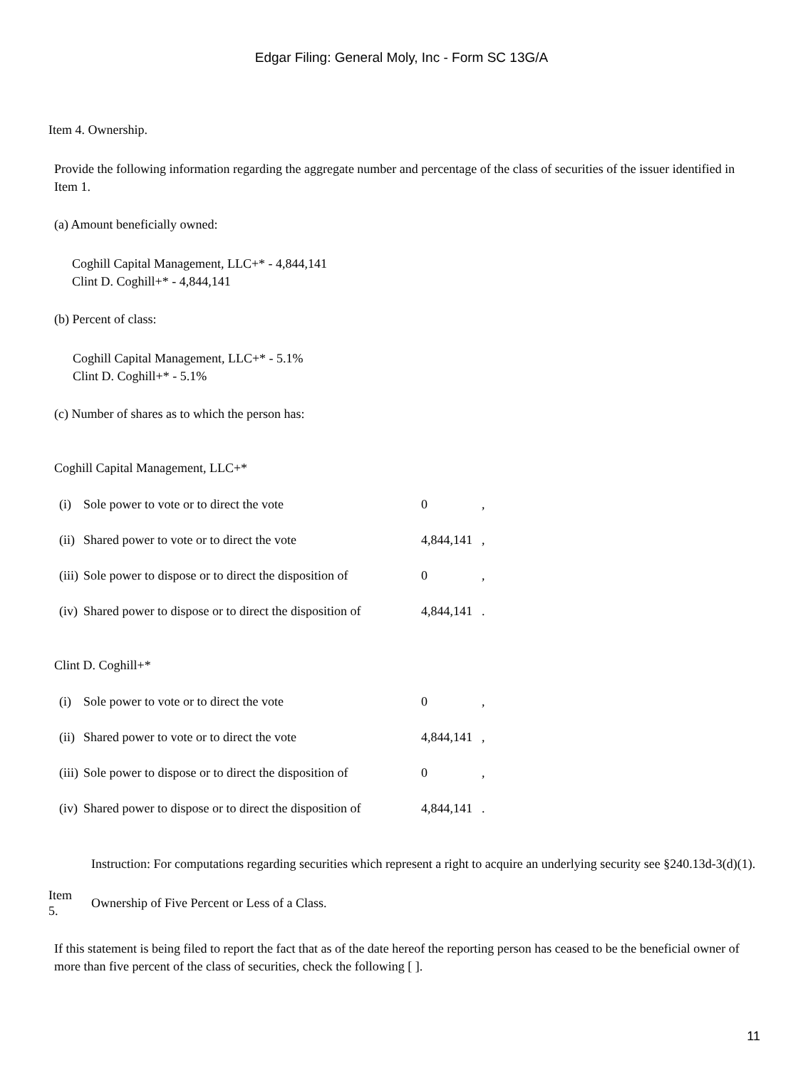Edgar Filing: General Moly, Inc - Form SC 13G/A
Item 4. Ownership.
Provide the following information regarding the aggregate number and percentage of the class of securities of the issuer identified in Item 1.
(a) Amount beneficially owned:
Coghill Capital Management, LLC+* - 4,844,141
Clint D. Coghill+* - 4,844,141
(b) Percent of class:
Coghill Capital Management, LLC+* - 5.1%
Clint D. Coghill+* - 5.1%
(c) Number of shares as to which the person has:
Coghill Capital Management, LLC+*
| (i) | Sole power to vote or to direct the vote | 0 | , |
| (ii) | Shared power to vote or to direct the vote | 4,844,141 | , |
| (iii) | Sole power to dispose or to direct the disposition of | 0 | , |
| (iv) | Shared power to dispose or to direct the disposition of | 4,844,141 | . |
Clint D. Coghill+*
| (i) | Sole power to vote or to direct the vote | 0 | , |
| (ii) | Shared power to vote or to direct the vote | 4,844,141 | , |
| (iii) | Sole power to dispose or to direct the disposition of | 0 | , |
| (iv) | Shared power to dispose or to direct the disposition of | 4,844,141 | . |
Instruction: For computations regarding securities which represent a right to acquire an underlying security see §240.13d-3(d)(1).
| Item 5. | Ownership of Five Percent or Less of a Class. |
If this statement is being filed to report the fact that as of the date hereof the reporting person has ceased to be the beneficial owner of more than five percent of the class of securities, check the following [ ].
11